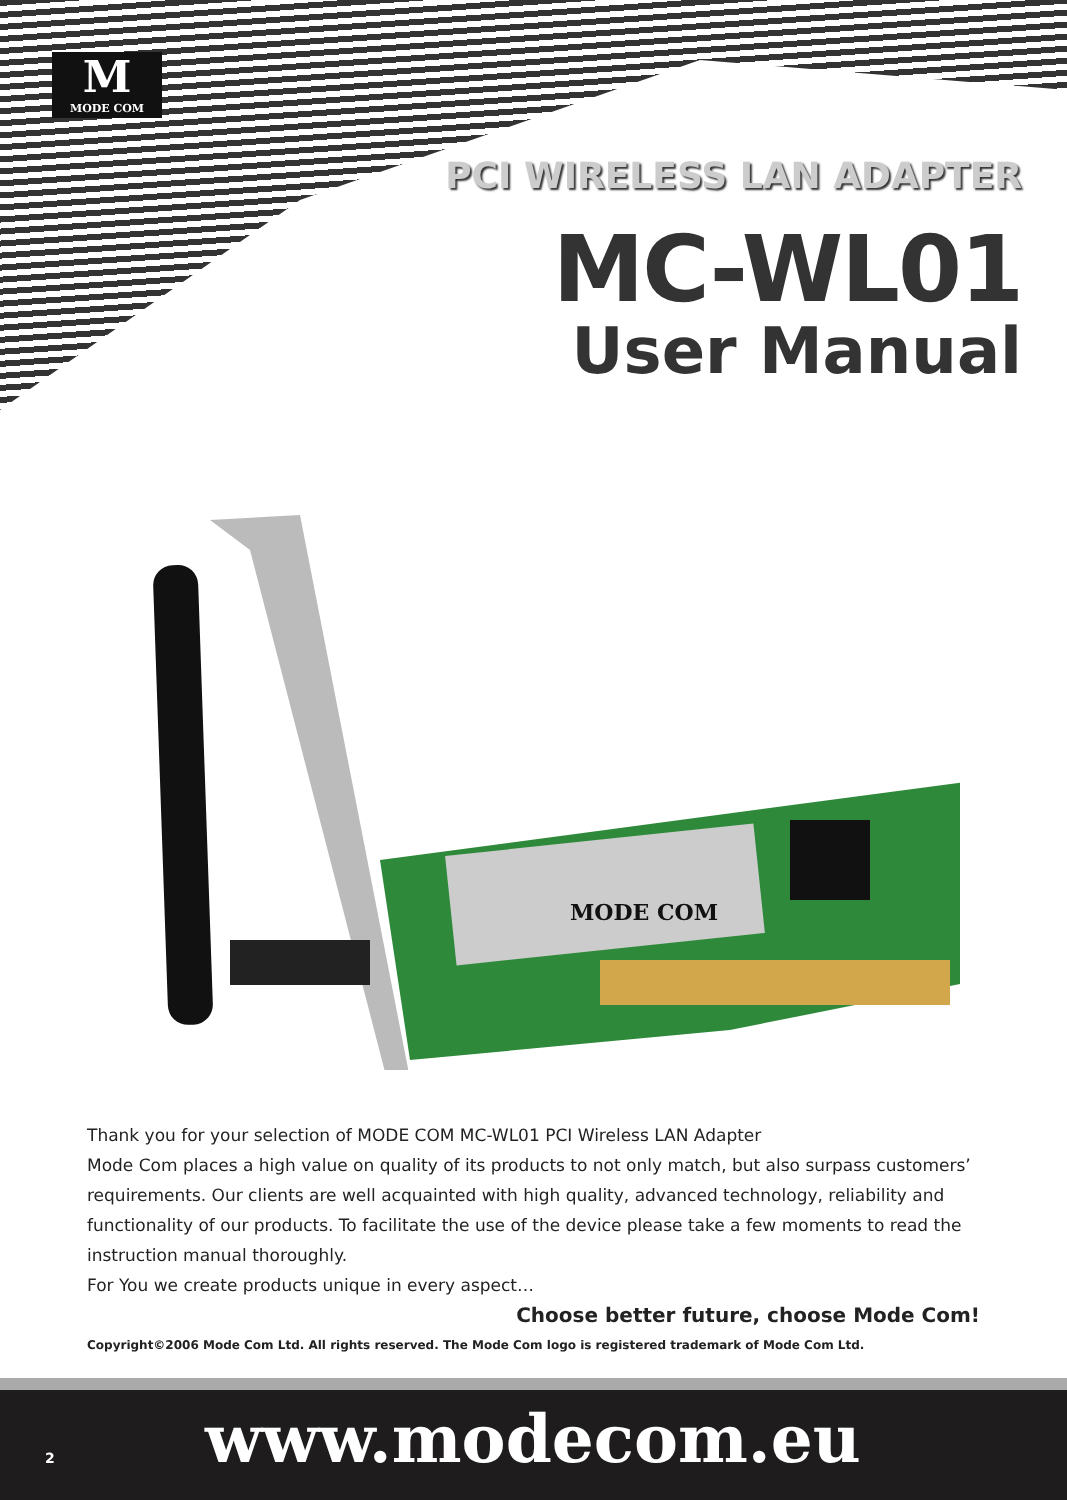M
MODE COM
PCI WIRELESS LAN ADAPTER
MC-WL01
User Manual
MODE COM
Thank you for your selection of MODE COM MC-WL01 PCI Wireless LAN Adapter
Mode Com places a high value on quality of its products to not only match, but also surpass customers’ requirements. Our clients are well acquainted with high quality, advanced technology, reliability and functionality of our products. To facilitate the use of the device please take a few moments to read the instruction manual thoroughly.
For You we create products unique in every aspect…
Choose better future, choose Mode Com!
Copyright©2006 Mode Com Ltd. All rights reserved. The Mode Com logo is registered trademark of Mode Com Ltd.
2 www.modecom.eu